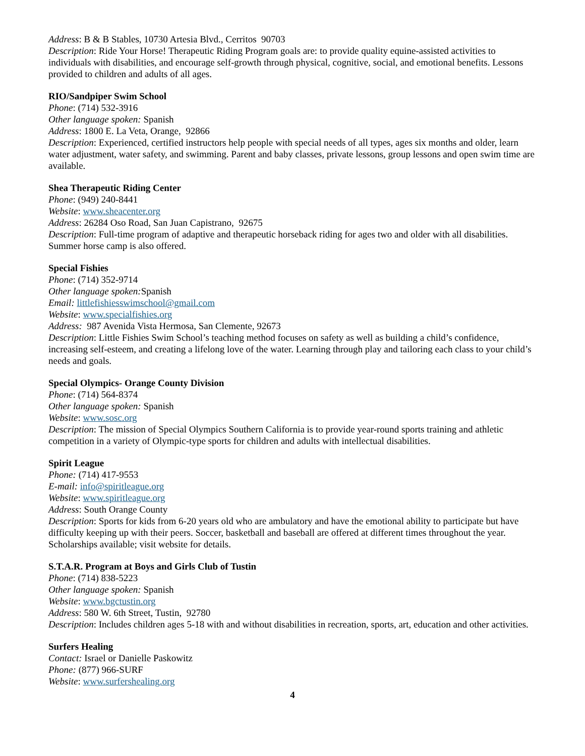Address: B & B Stables, 10730 Artesia Blvd., Cerritos 90703
Description: Ride Your Horse! Therapeutic Riding Program goals are: to provide quality equine-assisted activities to individuals with disabilities, and encourage self-growth through physical, cognitive, social, and emotional benefits. Lessons provided to children and adults of all ages.
RIO/Sandpiper Swim School
Phone: (714) 532-3916
Other language spoken: Spanish
Address: 1800 E. La Veta, Orange, 92866
Description: Experienced, certified instructors help people with special needs of all types, ages six months and older, learn water adjustment, water safety, and swimming. Parent and baby classes, private lessons, group lessons and open swim time are available.
Shea Therapeutic Riding Center
Phone: (949) 240-8441
Website: www.sheacenter.org
Address: 26284 Oso Road, San Juan Capistrano, 92675
Description: Full-time program of adaptive and therapeutic horseback riding for ages two and older with all disabilities. Summer horse camp is also offered.
Special Fishies
Phone: (714) 352-9714
Other language spoken: Spanish
Email: littlefishiesswimschool@gmail.com
Website: www.specialfishies.org
Address: 987 Avenida Vista Hermosa, San Clemente, 92673
Description: Little Fishies Swim School’s teaching method focuses on safety as well as building a child’s confidence, increasing self-esteem, and creating a lifelong love of the water. Learning through play and tailoring each class to your child’s needs and goals.
Special Olympics- Orange County Division
Phone: (714) 564-8374
Other language spoken: Spanish
Website: www.sosc.org
Description: The mission of Special Olympics Southern California is to provide year-round sports training and athletic competition in a variety of Olympic-type sports for children and adults with intellectual disabilities.
Spirit League
Phone: (714) 417-9553
E-mail: info@spiritleague.org
Website: www.spiritleague.org
Address: South Orange County
Description: Sports for kids from 6-20 years old who are ambulatory and have the emotional ability to participate but have difficulty keeping up with their peers. Soccer, basketball and baseball are offered at different times throughout the year. Scholarships available; visit website for details.
S.T.A.R. Program at Boys and Girls Club of Tustin
Phone: (714) 838-5223
Other language spoken: Spanish
Website: www.bgctustin.org
Address: 580 W. 6th Street, Tustin, 92780
Description: Includes children ages 5-18 with and without disabilities in recreation, sports, art, education and other activities.
Surfers Healing
Contact: Israel or Danielle Paskowitz
Phone: (877) 966-SURF
Website: www.surfershealing.org
4